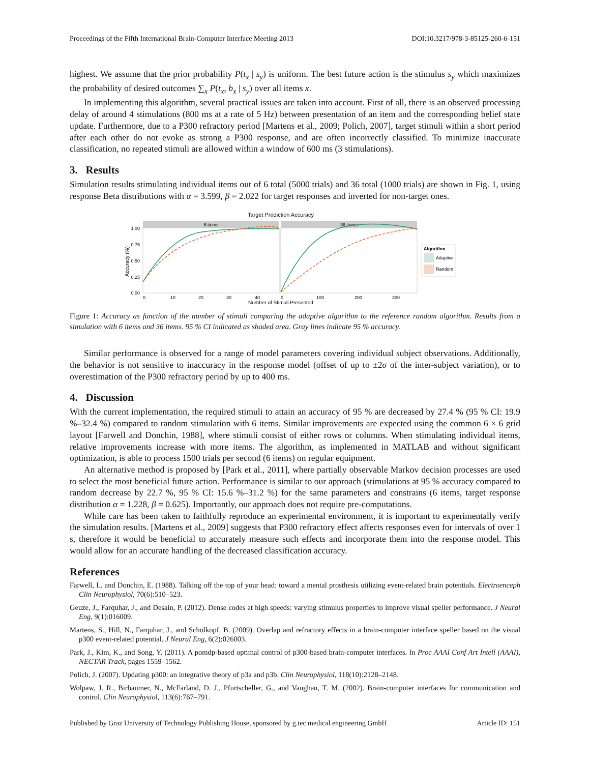Proceedings of the Fifth International Brain-Computer Interface Meeting 2013 DOI:10.3217/978-3-85125-260-6-151
highest. We assume that the prior probability P(t<sub>x</sub> | s<sub>y</sub>) is uniform. The best future action is the stimulus s<sub>y</sub> which maximizes the probability of desired outcomes ∑<sub>x</sub> P(t<sub>x</sub>, b<sub>x</sub> | s<sub>y</sub>) over all items x.
In implementing this algorithm, several practical issues are taken into account. First of all, there is an observed processing delay of around 4 stimulations (800 ms at a rate of 5 Hz) between presentation of an item and the corresponding belief state update. Furthermore, due to a P300 refractory period [Martens et al., 2009; Polich, 2007], target stimuli within a short period after each other do not evoke as strong a P300 response, and are often incorrectly classified. To minimize inaccurate classification, no repeated stimuli are allowed within a window of 600 ms (3 stimulations).
3. Results
Simulation results stimulating individual items out of 6 total (5000 trials) and 36 total (1000 trials) are shown in Fig. 1, using response Beta distributions with α = 3.599, β = 2.022 for target responses and inverted for non-target ones.
Target Prediction Accuracy
6 items
36 items
1.00
0.75
0.50
0.25
0.00
0
10
20
30
40
0
100
200
300
Number of Stimuli Presented
Accuracy (%)
Algorithm
Adaptive
Random
Figure 1: Accuracy as function of the number of stimuli comparing the adaptive algorithm to the reference random algorithm. Results from a simulation with 6 items and 36 items. 95 % CI indicated as shaded area. Gray lines indicate 95 % accuracy.
Similar performance is observed for a range of model parameters covering individual subject observations. Additionally, the behavior is not sensitive to inaccuracy in the response model (offset of up to ±2σ of the inter-subject variation), or to overestimation of the P300 refractory period by up to 400 ms.
4. Discussion
With the current implementation, the required stimuli to attain an accuracy of 95 % are decreased by 27.4 % (95 % CI: 19.9 %–32.4 %) compared to random stimulation with 6 items. Similar improvements are expected using the common 6 × 6 grid layout [Farwell and Donchin, 1988], where stimuli consist of either rows or columns. When stimulating individual items, relative improvements increase with more items. The algorithm, as implemented in MATLAB and without significant optimization, is able to process 1500 trials per second (6 items) on regular equipment.
An alternative method is proposed by [Park et al., 2011], where partially observable Markov decision processes are used to select the most beneficial future action. Performance is similar to our approach (stimulations at 95 % accuracy compared to random decrease by 22.7 %, 95 % CI: 15.6 %–31.2 %) for the same parameters and constrains (6 items, target response distribution α = 1.228, β = 0.625). Importantly, our approach does not require pre-computations.
While care has been taken to faithfully reproduce an experimental environment, it is important to experimentally verify the simulation results. [Martens et al., 2009] suggests that P300 refractory effect affects responses even for intervals of over 1 s, therefore it would be beneficial to accurately measure such effects and incorporate them into the response model. This would allow for an accurate handling of the decreased classification accuracy.
References
Farwell, L. and Donchin, E. (1988). Talking off the top of your head: toward a mental prosthesis utilizing event-related brain potentials. Electroenceph Clin Neurophysiol, 70(6):510–523.
Geuze, J., Farquhar, J., and Desain, P. (2012). Dense codes at high speeds: varying stimulus properties to improve visual speller performance. J Neural Eng, 9(1):016009.
Martens, S., Hill, N., Farquhar, J., and Schölkopf, B. (2009). Overlap and refractory effects in a brain-computer interface speller based on the visual p300 event-related potential. J Neural Eng, 6(2):026003.
Park, J., Kim, K., and Song, Y. (2011). A pomdp-based optimal control of p300-based brain-computer interfaces. In Proc AAAI Conf Art Intell (AAAI), NECTAR Track, pages 1559–1562.
Polich, J. (2007). Updating p300: an integrative theory of p3a and p3b. Clin Neurophysiol, 118(10):2128–2148.
Wolpaw, J. R., Birbaumer, N., McFarland, D. J., Pfurtscheller, G., and Vaughan, T. M. (2002). Brain-computer interfaces for communication and control. Clin Neurophysiol, 113(6):767–791.
Published by Graz University of Technology Publishing House, sponsored by g.tec medical engineering GmbH Article ID: 151